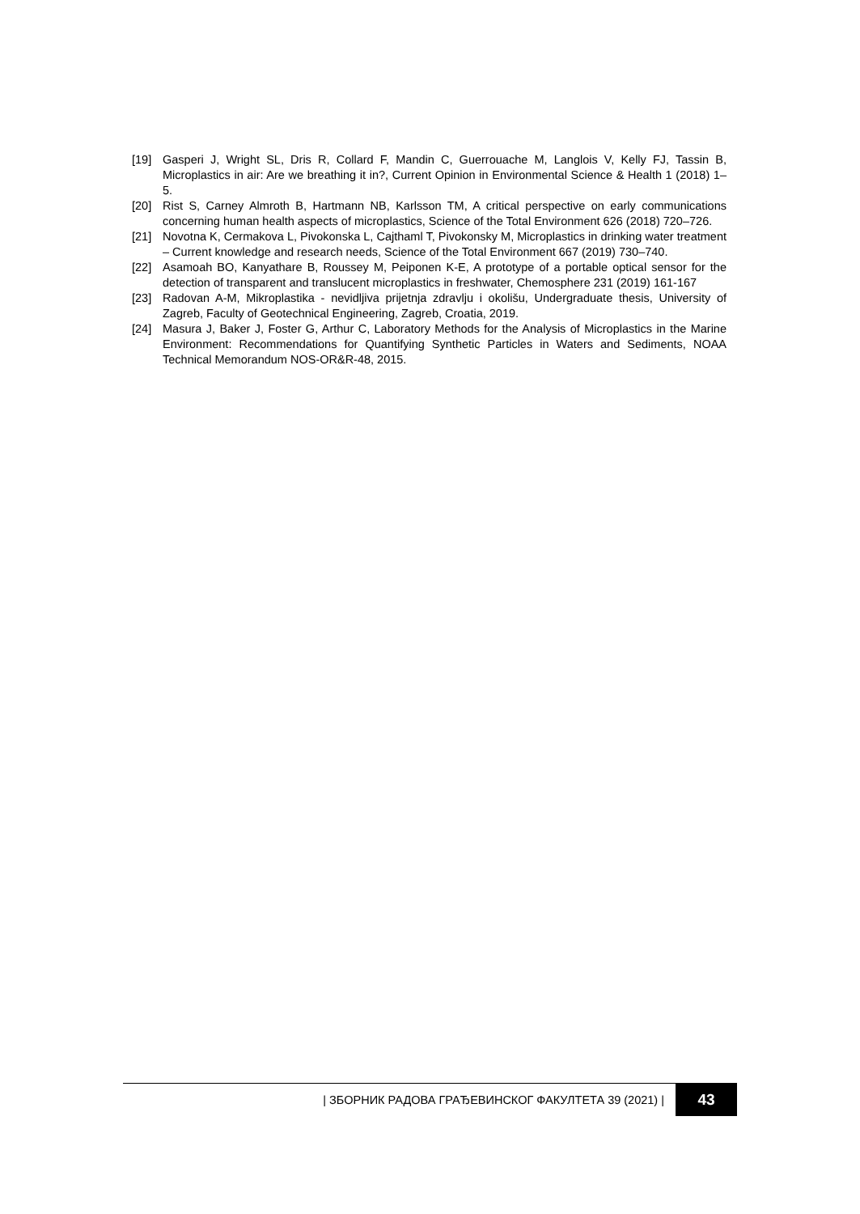[19] Gasperi J, Wright SL, Dris R, Collard F, Mandin C, Guerrouache M, Langlois V, Kelly FJ, Tassin B, Microplastics in air: Are we breathing it in?, Current Opinion in Environmental Science & Health 1 (2018) 1–5.
[20] Rist S, Carney Almroth B, Hartmann NB, Karlsson TM, A critical perspective on early communications concerning human health aspects of microplastics, Science of the Total Environment 626 (2018) 720–726.
[21] Novotna K, Cermakova L, Pivokonska L, Cajthaml T, Pivokonsky M, Microplastics in drinking water treatment – Current knowledge and research needs, Science of the Total Environment 667 (2019) 730–740.
[22] Asamoah BO, Kanyathare B, Roussey M, Peiponen K-E, A prototype of a portable optical sensor for the detection of transparent and translucent microplastics in freshwater, Chemosphere 231 (2019) 161-167
[23] Radovan A-M, Mikroplastika - nevidljiva prijetnja zdravlju i okolišu, Undergraduate thesis, University of Zagreb, Faculty of Geotechnical Engineering, Zagreb, Croatia, 2019.
[24] Masura J, Baker J, Foster G, Arthur C, Laboratory Methods for the Analysis of Microplastics in the Marine Environment: Recommendations for Quantifying Synthetic Particles in Waters and Sediments, NOAA Technical Memorandum NOS-OR&R-48, 2015.
| ЗБОРНИК РАДОВА ГРАЂЕВИНСКОГ ФАКУЛТЕТА 39 (2021) | 43